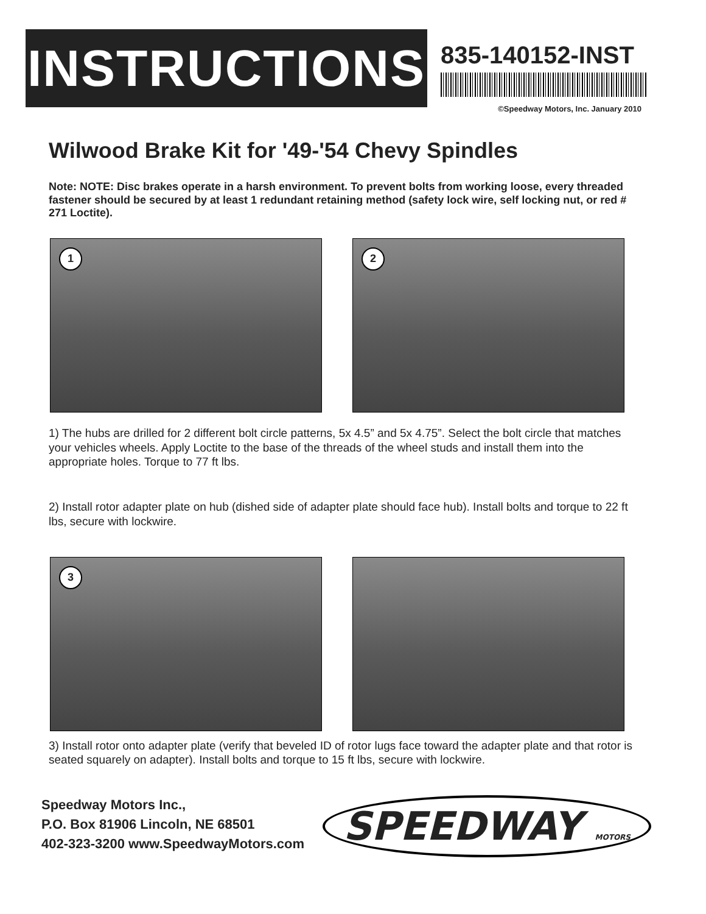INSTRUCTIONS
835-140152-INST
©Speedway Motors, Inc. January 2010
Wilwood Brake Kit for '49-'54 Chevy Spindles
Note: NOTE: Disc brakes operate in a harsh environment. To prevent bolts from working loose, every threaded fastener should be secured by at least 1 redundant retaining method (safety lock wire, self locking nut, or red # 271 Loctite).
1
2
1) The hubs are drilled for 2 different bolt circle patterns, 5x 4.5” and 5x 4.75”. Select the bolt circle that matches your vehicles wheels. Apply Loctite to the base of the threads of the wheel studs and install them into the appropriate holes. Torque to 77 ft lbs.
2) Install rotor adapter plate on hub (dished side of adapter plate should face hub). Install bolts and torque to 22 ft lbs, secure with lockwire.
3
3) Install rotor onto adapter plate (verify that beveled ID of rotor lugs face toward the adapter plate and that rotor is seated squarely on adapter). Install bolts and torque to 15 ft lbs, secure with lockwire.
Speedway Motors Inc.,
P.O. Box 81906 Lincoln, NE 68501
402-323-3200 www.SpeedwayMotors.com
SPEEDWAY MOTORS